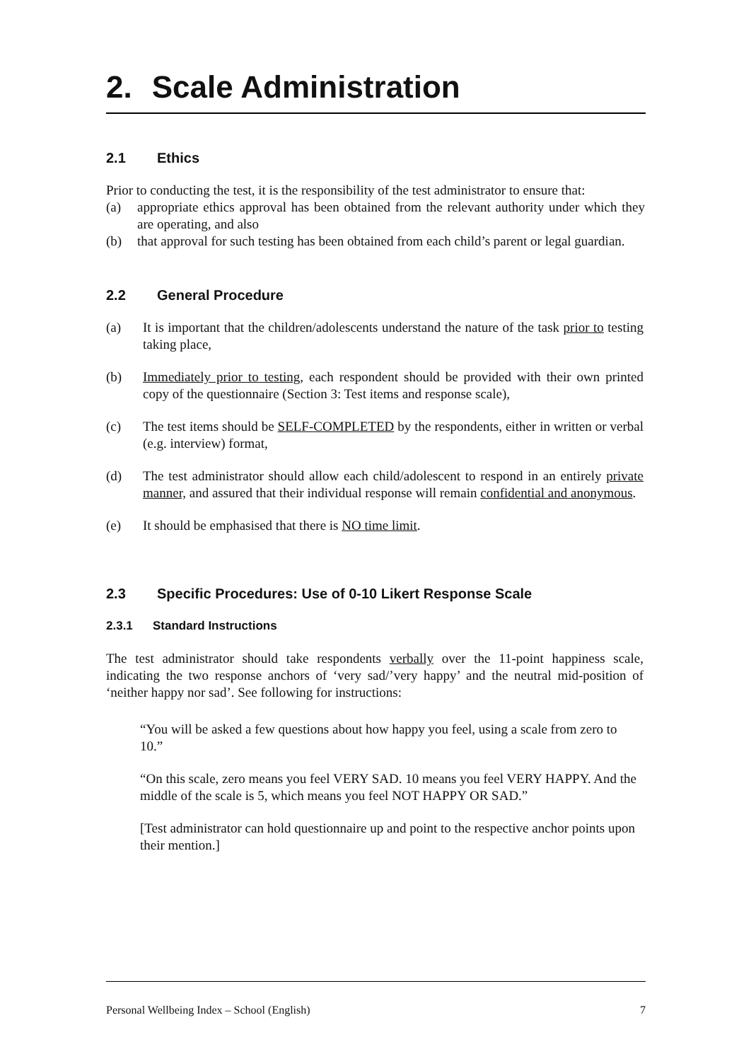2. Scale Administration
2.1 Ethics
Prior to conducting the test, it is the responsibility of the test administrator to ensure that:
(a) appropriate ethics approval has been obtained from the relevant authority under which they are operating, and also
(b) that approval for such testing has been obtained from each child’s parent or legal guardian.
2.2 General Procedure
(a) It is important that the children/adolescents understand the nature of the task prior to testing taking place,
(b) Immediately prior to testing, each respondent should be provided with their own printed copy of the questionnaire (Section 3: Test items and response scale),
(c) The test items should be SELF-COMPLETED by the respondents, either in written or verbal (e.g. interview) format,
(d) The test administrator should allow each child/adolescent to respond in an entirely private manner, and assured that their individual response will remain confidential and anonymous.
(e) It should be emphasised that there is NO time limit.
2.3 Specific Procedures: Use of 0-10 Likert Response Scale
2.3.1 Standard Instructions
The test administrator should take respondents verbally over the 11-point happiness scale, indicating the two response anchors of ‘very sad/’very happy’ and the neutral mid-position of ‘neither happy nor sad’. See following for instructions:
“You will be asked a few questions about how happy you feel, using a scale from zero to 10.”
“On this scale, zero means you feel VERY SAD. 10 means you feel VERY HAPPY. And the middle of the scale is 5, which means you feel NOT HAPPY OR SAD.”
[Test administrator can hold questionnaire up and point to the respective anchor points upon their mention.]
Personal Wellbeing Index – School (English) 7